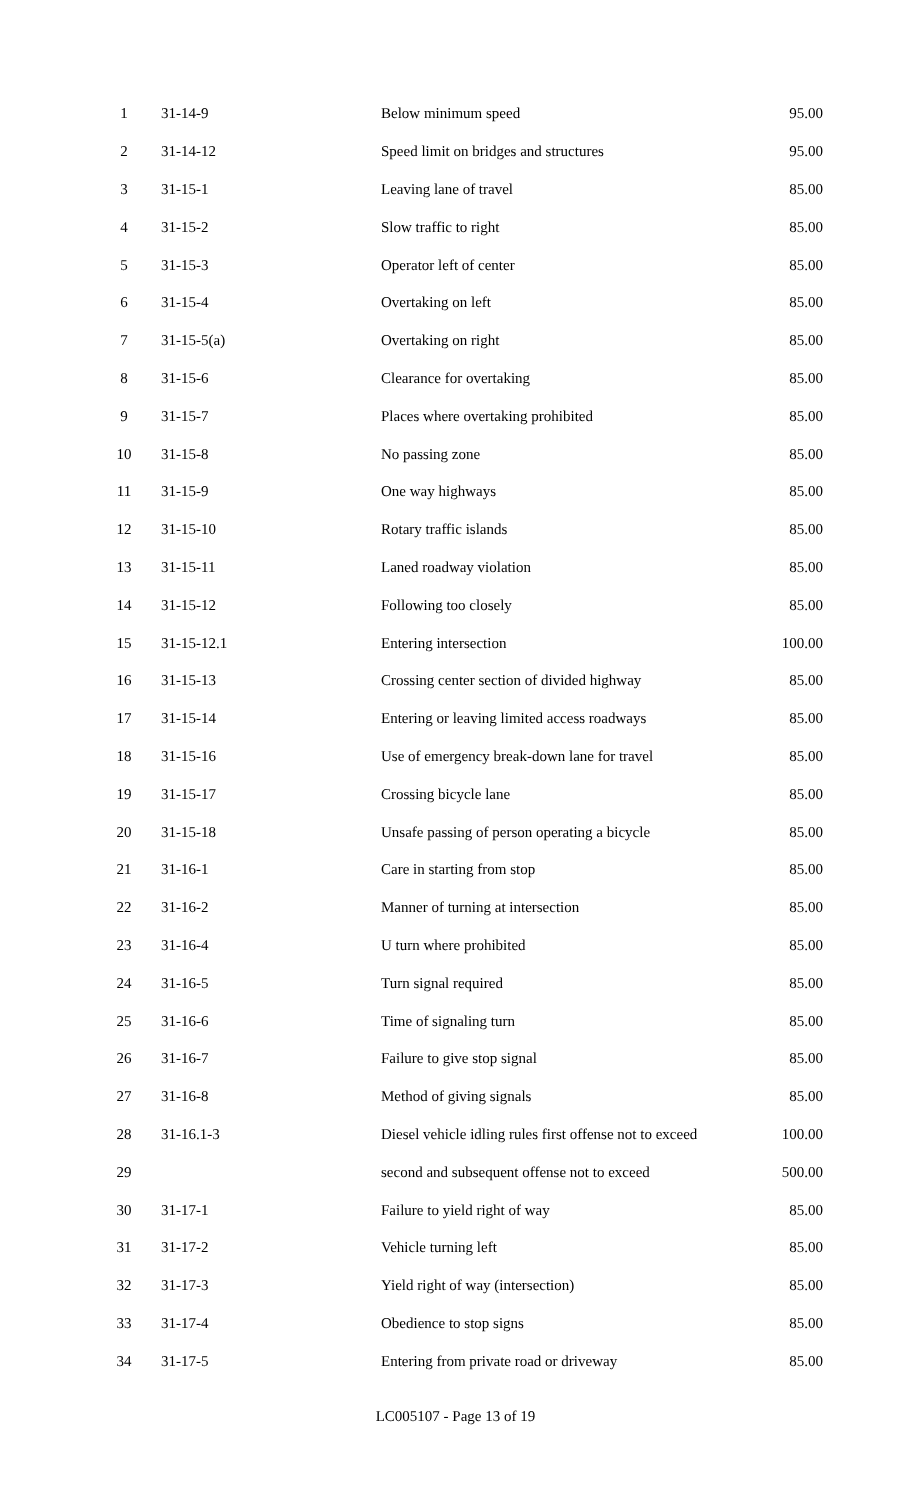| 1 | 31-14-9 | Below minimum speed | 95.00 |
| 2 | 31-14-12 | Speed limit on bridges and structures | 95.00 |
| 3 | 31-15-1 | Leaving lane of travel | 85.00 |
| 4 | 31-15-2 | Slow traffic to right | 85.00 |
| 5 | 31-15-3 | Operator left of center | 85.00 |
| 6 | 31-15-4 | Overtaking on left | 85.00 |
| 7 | 31-15-5(a) | Overtaking on right | 85.00 |
| 8 | 31-15-6 | Clearance for overtaking | 85.00 |
| 9 | 31-15-7 | Places where overtaking prohibited | 85.00 |
| 10 | 31-15-8 | No passing zone | 85.00 |
| 11 | 31-15-9 | One way highways | 85.00 |
| 12 | 31-15-10 | Rotary traffic islands | 85.00 |
| 13 | 31-15-11 | Laned roadway violation | 85.00 |
| 14 | 31-15-12 | Following too closely | 85.00 |
| 15 | 31-15-12.1 | Entering intersection | 100.00 |
| 16 | 31-15-13 | Crossing center section of divided highway | 85.00 |
| 17 | 31-15-14 | Entering or leaving limited access roadways | 85.00 |
| 18 | 31-15-16 | Use of emergency break-down lane for travel | 85.00 |
| 19 | 31-15-17 | Crossing bicycle lane | 85.00 |
| 20 | 31-15-18 | Unsafe passing of person operating a bicycle | 85.00 |
| 21 | 31-16-1 | Care in starting from stop | 85.00 |
| 22 | 31-16-2 | Manner of turning at intersection | 85.00 |
| 23 | 31-16-4 | U turn where prohibited | 85.00 |
| 24 | 31-16-5 | Turn signal required | 85.00 |
| 25 | 31-16-6 | Time of signaling turn | 85.00 |
| 26 | 31-16-7 | Failure to give stop signal | 85.00 |
| 27 | 31-16-8 | Method of giving signals | 85.00 |
| 28 | 31-16.1-3 | Diesel vehicle idling rules first offense not to exceed | 100.00 |
| 29 | | second and subsequent offense not to exceed | 500.00 |
| 30 | 31-17-1 | Failure to yield right of way | 85.00 |
| 31 | 31-17-2 | Vehicle turning left | 85.00 |
| 32 | 31-17-3 | Yield right of way (intersection) | 85.00 |
| 33 | 31-17-4 | Obedience to stop signs | 85.00 |
| 34 | 31-17-5 | Entering from private road or driveway | 85.00 |
LC005107 - Page 13 of 19